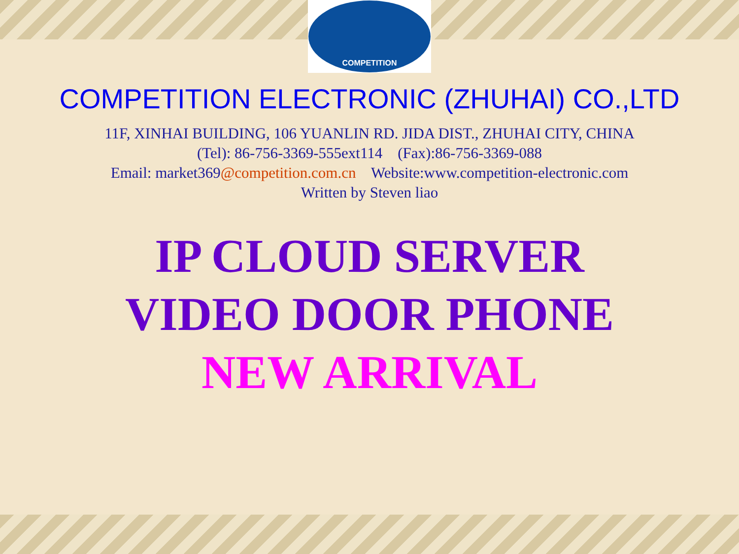COMPETITION
COMPETITION ELECTRONIC (ZHUHAI) CO.,LTD
11F, XINHAI BUILDING, 106 YUANLIN RD. JIDA DIST., ZHUHAI CITY, CHINA
(Tel): 86-756-3369-555ext114 (Fax):86-756-3369-088
Email: market369@competition.com.cn Website:www.competition-electronic.com
Written by Steven liao
IP CLOUD SERVER
VIDEO DOOR PHONE
NEW ARRIVAL